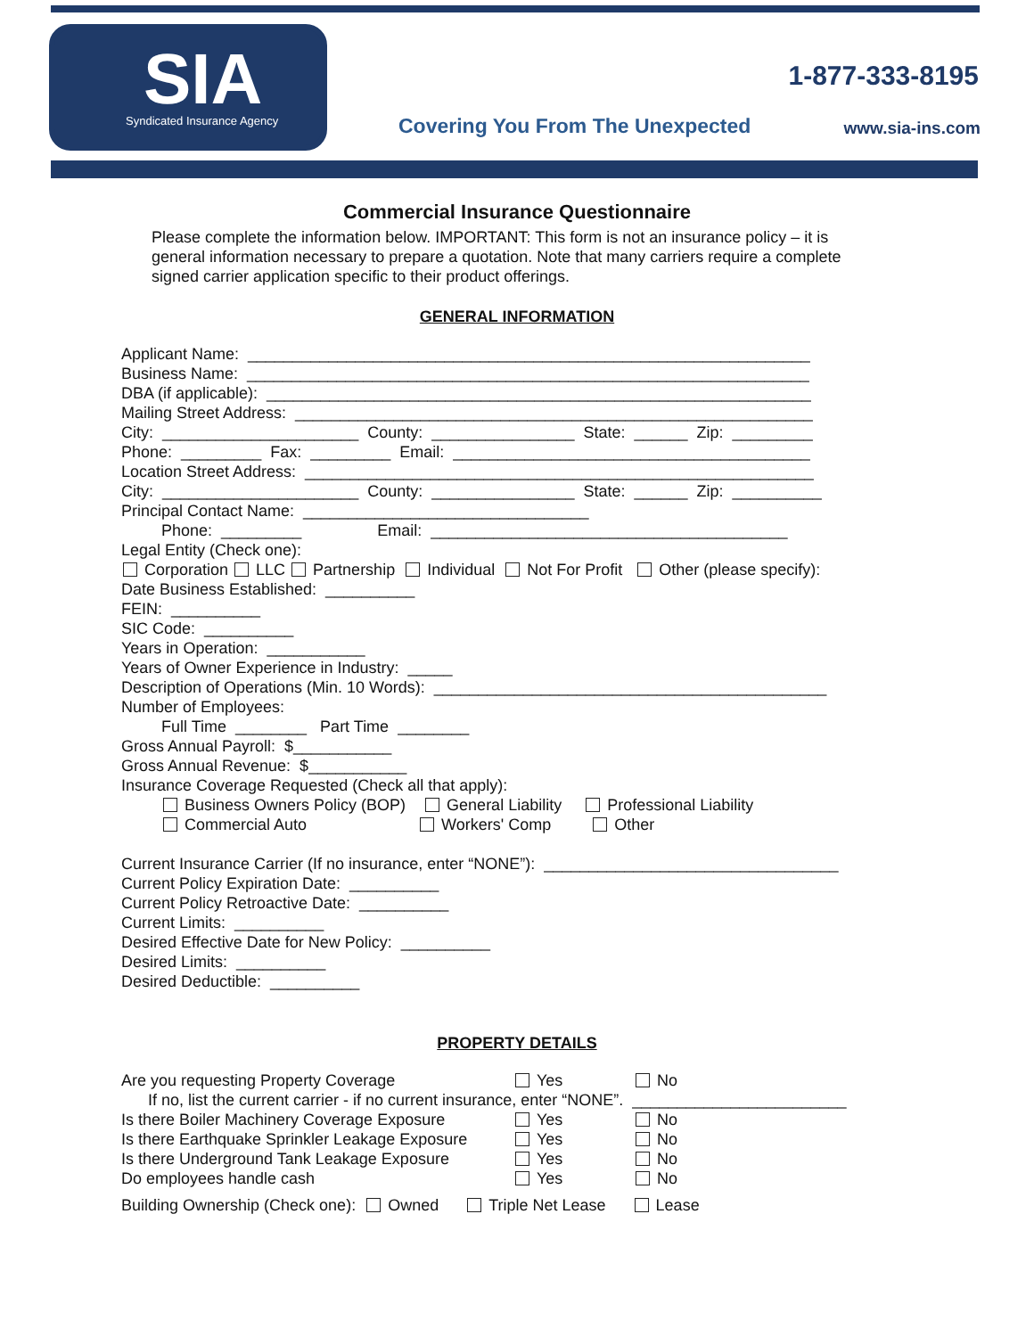SIA Syndicated Insurance Agency
1-877-333-8195
Covering You From The Unexpected
www.sia-ins.com
Commercial Insurance Questionnaire
Please complete the information below. IMPORTANT: This form is not an insurance policy – it is general information necessary to prepare a quotation. Note that many carriers require a complete signed carrier application specific to their product offerings.
GENERAL INFORMATION
Applicant Name: _______________________________________________________________
Business Name: _______________________________________________________________
DBA (if applicable): _____________________________________________________________
Mailing Street Address: __________________________________________________________
City: ______________________ County: ________________ State: ______ Zip: _________
Phone: _________ Fax: _________ Email: ________________________________________
Location Street Address: _________________________________________________________
City: ______________________ County: ________________ State: ______ Zip: __________
Principal Contact Name: ________________________________
Phone: _________ Email: ________________________________________
Legal Entity (Check one):
Corporation LLC Partnership Individual Not For Profit Other (please specify):
Date Business Established: __________
FEIN: __________
SIC Code: __________
Years in Operation: ___________
Years of Owner Experience in Industry: _____
Description of Operations (Min. 10 Words): ____________________________________________
Number of Employees:
Full Time ________ Part Time ________
Gross Annual Payroll: $___________
Gross Annual Revenue: $___________
Insurance Coverage Requested (Check all that apply):
Business Owners Policy (BOP) General Liability Professional Liability
Commercial Auto Workers' Comp Other
Current Insurance Carrier (If no insurance, enter “NONE”): _________________________________
Current Policy Expiration Date: __________
Current Policy Retroactive Date: __________
Current Limits: __________
Desired Effective Date for New Policy: __________
Desired Limits: __________
Desired Deductible: __________
PROPERTY DETAILS
Are you requesting Property Coverage Yes No
If no, list the current carrier - if no current insurance, enter “NONE”. ________________________
Is there Boiler Machinery Coverage Exposure Yes No
Is there Earthquake Sprinkler Leakage Exposure Yes No
Is there Underground Tank Leakage Exposure Yes No
Do employees handle cash Yes No
Building Ownership (Check one): Owned Triple Net Lease Lease